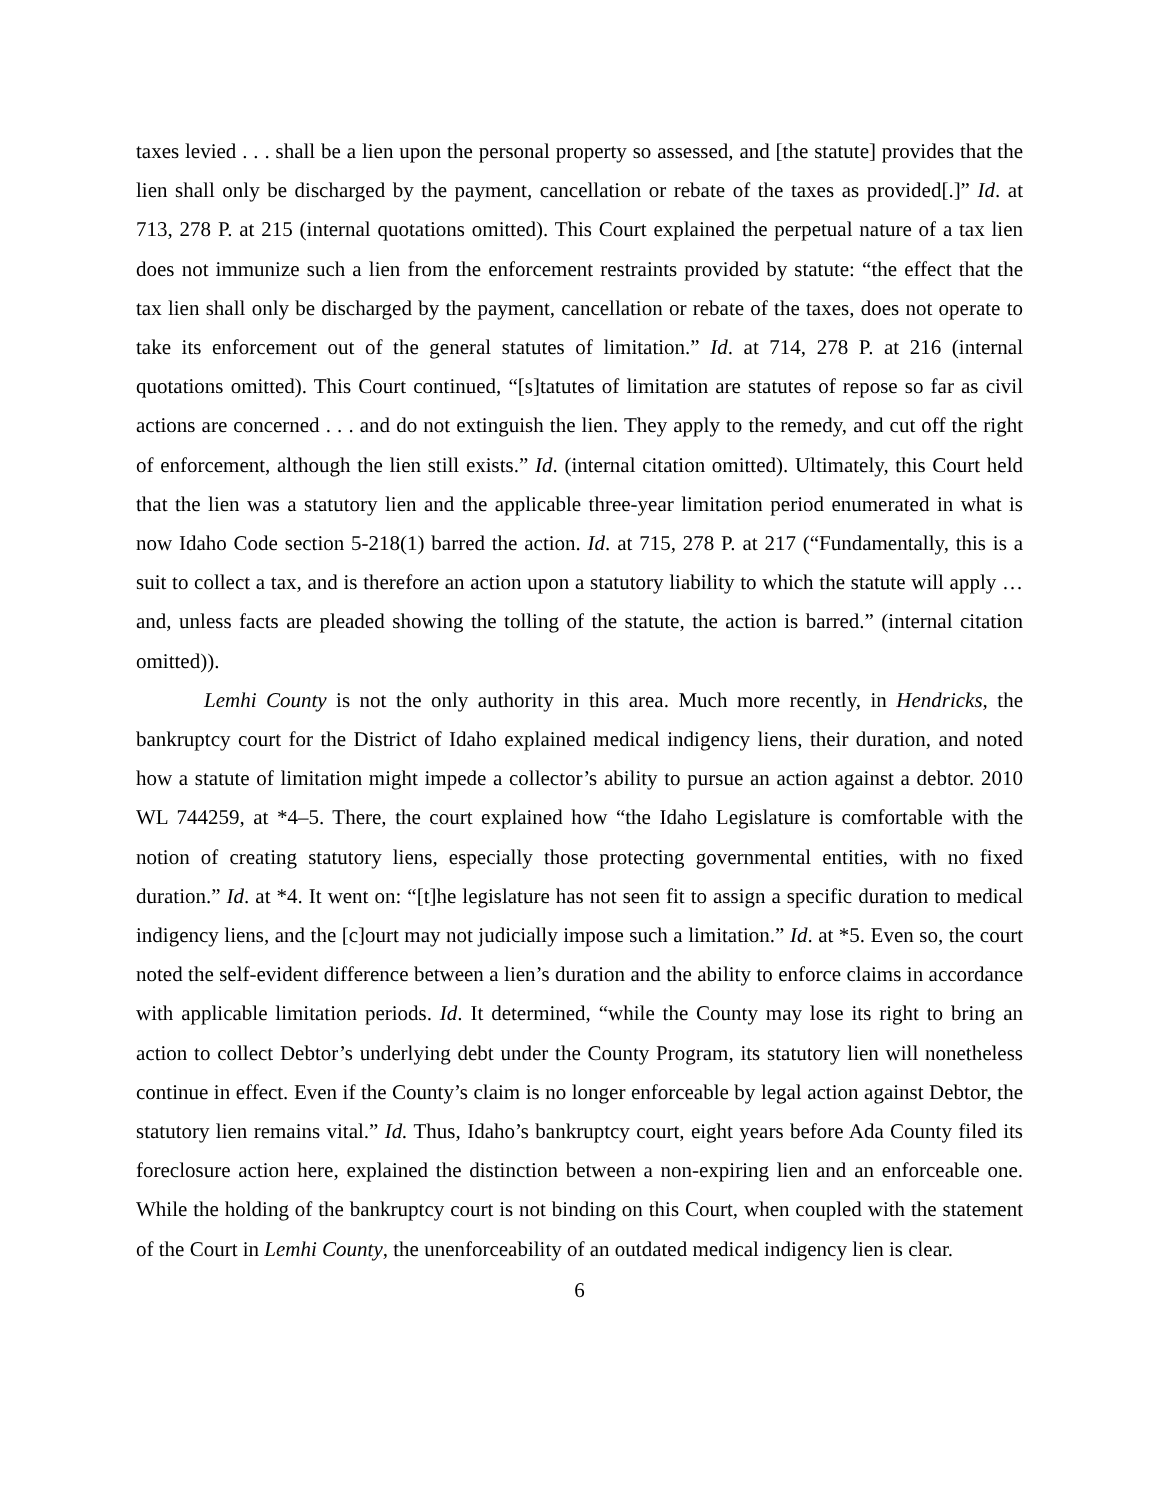taxes levied . . . shall be a lien upon the personal property so assessed, and [the statute] provides that the lien shall only be discharged by the payment, cancellation or rebate of the taxes as provided[.]” Id. at 713, 278 P. at 215 (internal quotations omitted). This Court explained the perpetual nature of a tax lien does not immunize such a lien from the enforcement restraints provided by statute: “the effect that the tax lien shall only be discharged by the payment, cancellation or rebate of the taxes, does not operate to take its enforcement out of the general statutes of limitation.” Id. at 714, 278 P. at 216 (internal quotations omitted). This Court continued, “[s]tatutes of limitation are statutes of repose so far as civil actions are concerned . . . and do not extinguish the lien. They apply to the remedy, and cut off the right of enforcement, although the lien still exists.” Id. (internal citation omitted). Ultimately, this Court held that the lien was a statutory lien and the applicable three-year limitation period enumerated in what is now Idaho Code section 5-218(1) barred the action. Id. at 715, 278 P. at 217 (“Fundamentally, this is a suit to collect a tax, and is therefore an action upon a statutory liability to which the statute will apply … and, unless facts are pleaded showing the tolling of the statute, the action is barred.” (internal citation omitted)).
Lemhi County is not the only authority in this area. Much more recently, in Hendricks, the bankruptcy court for the District of Idaho explained medical indigency liens, their duration, and noted how a statute of limitation might impede a collector’s ability to pursue an action against a debtor. 2010 WL 744259, at *4–5. There, the court explained how “the Idaho Legislature is comfortable with the notion of creating statutory liens, especially those protecting governmental entities, with no fixed duration.” Id. at *4. It went on: “[t]he legislature has not seen fit to assign a specific duration to medical indigency liens, and the [c]ourt may not judicially impose such a limitation.” Id. at *5. Even so, the court noted the self-evident difference between a lien’s duration and the ability to enforce claims in accordance with applicable limitation periods. Id. It determined, “while the County may lose its right to bring an action to collect Debtor’s underlying debt under the County Program, its statutory lien will nonetheless continue in effect. Even if the County’s claim is no longer enforceable by legal action against Debtor, the statutory lien remains vital.” Id. Thus, Idaho’s bankruptcy court, eight years before Ada County filed its foreclosure action here, explained the distinction between a non-expiring lien and an enforceable one. While the holding of the bankruptcy court is not binding on this Court, when coupled with the statement of the Court in Lemhi County, the unenforceability of an outdated medical indigency lien is clear.
6